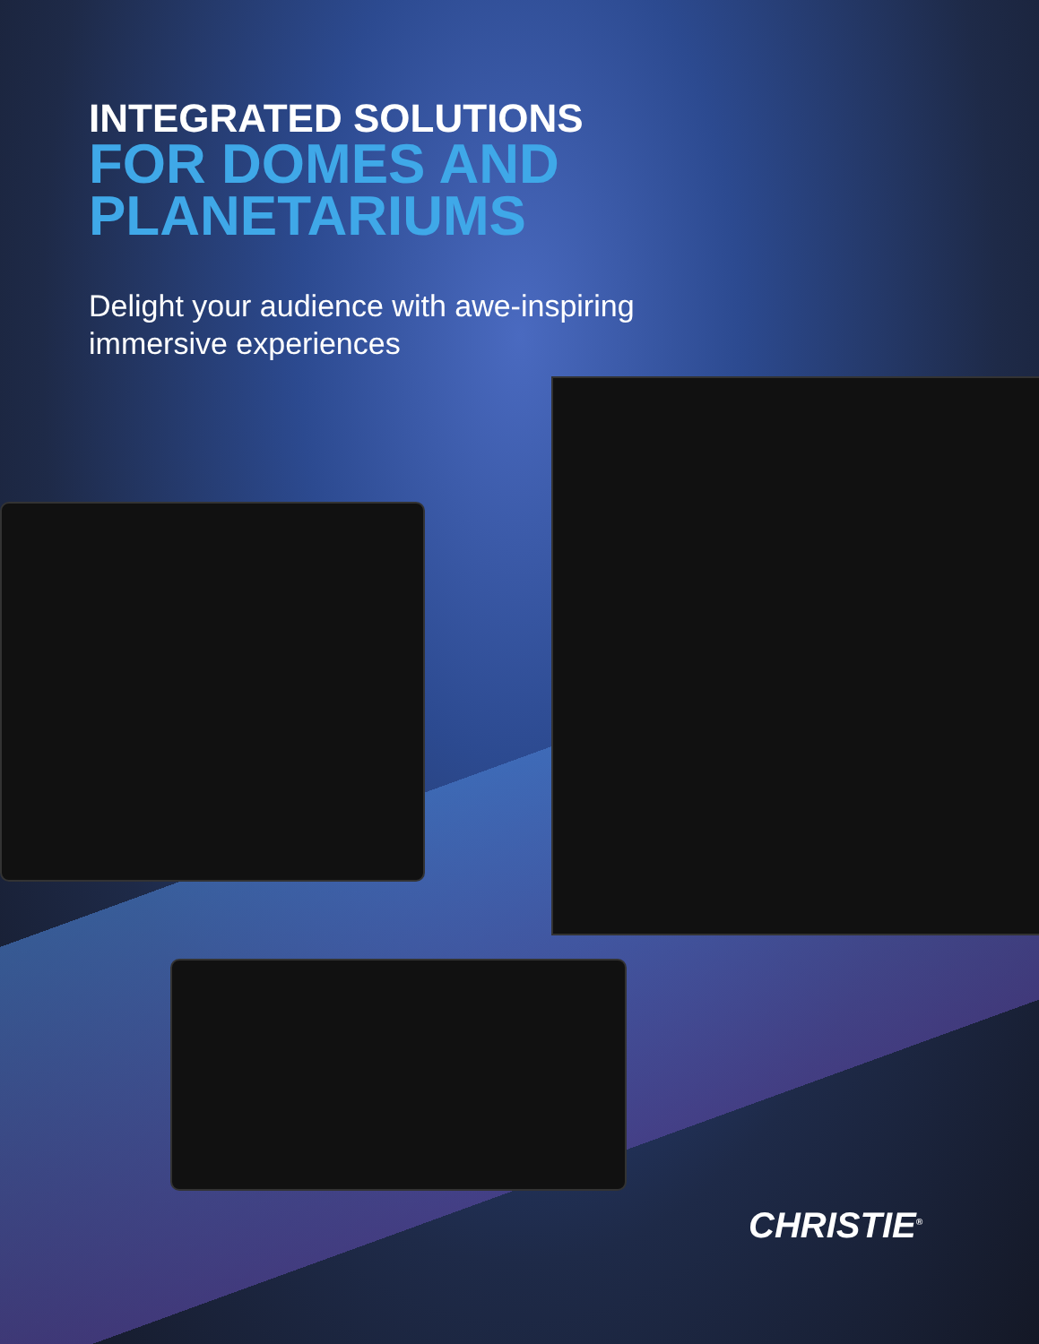INTEGRATED SOLUTIONS
FOR DOMES AND
PLANETARIUMS
Delight your audience with awe-inspiring
immersive experiences
CHRISTIE<sup>®</sup>